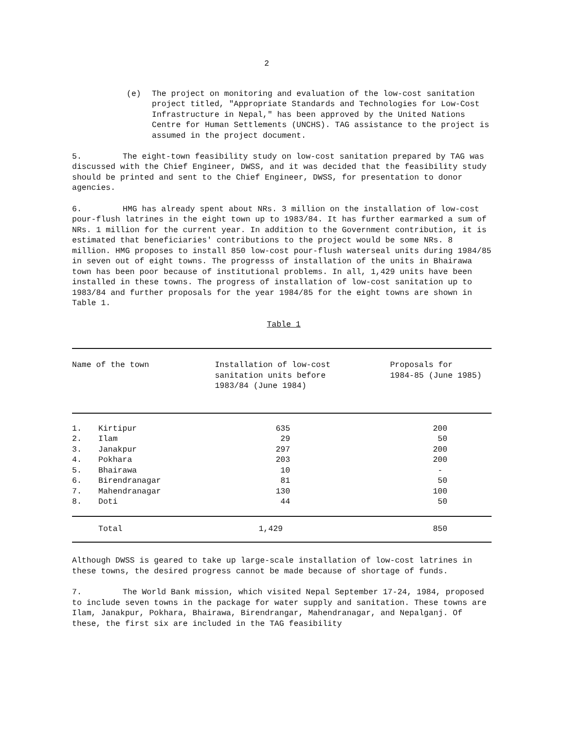2
(e) The project on monitoring and evaluation of the low-cost sanitation project titled, "Appropriate Standards and Technologies for Low-Cost Infrastructure in Nepal," has been approved by the United Nations Centre for Human Settlements (UNCHS). TAG assistance to the project is assumed in the project document.
5. The eight-town feasibility study on low-cost sanitation prepared by TAG was discussed with the Chief Engineer, DWSS, and it was decided that the feasibility study should be printed and sent to the Chief Engineer, DWSS, for presentation to donor agencies.
6. HMG has already spent about NRs. 3 million on the installation of low-cost pour-flush latrines in the eight town up to 1983/84. It has further earmarked a sum of NRs. 1 million for the current year. In addition to the Government contribution, it is estimated that beneficiaries' contributions to the project would be some NRs. 8 million. HMG proposes to install 850 low-cost pour-flush waterseal units during 1984/85 in seven out of eight towns. The progresss of installation of the units in Bhairawa town has been poor because of institutional problems. In all, 1,429 units have been installed in these towns. The progress of installation of low-cost sanitation up to 1983/84 and further proposals for the year 1984/85 for the eight towns are shown in Table 1.
Table 1
| Name of the town | | Installation of low-cost sanitation units before 1983/84 (June 1984) | Proposals for 1984-85 (June 1985) |
| --- | --- | --- | --- |
| 1. | Kirtipur | 635 | 200 |
| 2. | Ilam | 29 | 50 |
| 3. | Janakpur | 297 | 200 |
| 4. | Pokhara | 203 | 200 |
| 5. | Bhairawa | 10 | - |
| 6. | Birendranagar | 81 | 50 |
| 7. | Mahendranagar | 130 | 100 |
| 8. | Doti | 44 | 50 |
| | Total | 1,429 | 850 |
Although DWSS is geared to take up large-scale installation of low-cost latrines in these towns, the desired progress cannot be made because of shortage of funds.
7. The World Bank mission, which visited Nepal September 17-24, 1984, proposed to include seven towns in the package for water supply and sanitation. These towns are Ilam, Janakpur, Pokhara, Bhairawa, Birendrangar, Mahendranagar, and Nepalganj. Of these, the first six are included in the TAG feasibility